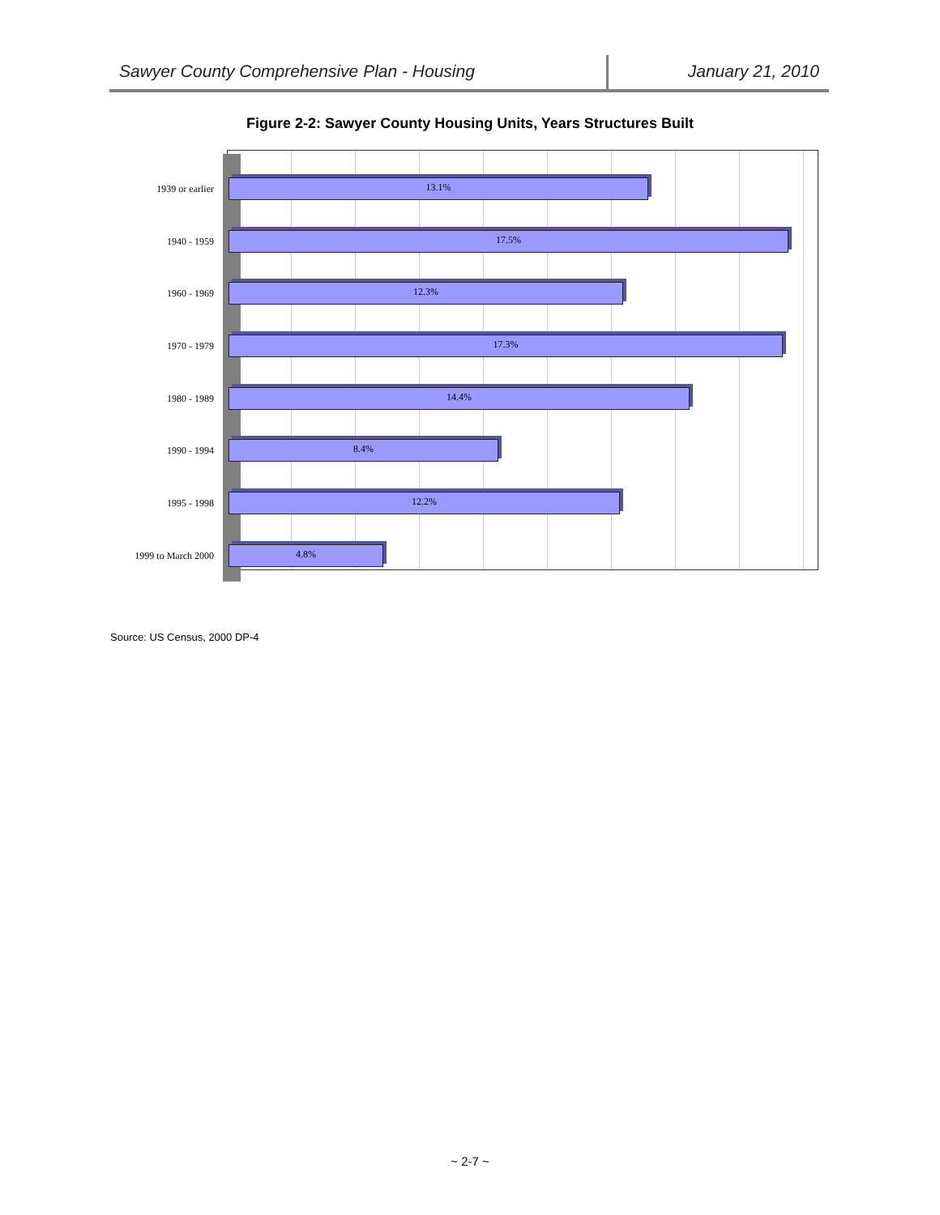Sawyer County Comprehensive Plan - Housing
January 21, 2010
Figure 2-2: Sawyer County Housing Units, Years Structures Built
1939 or earlier
13.1%
1940 - 1959
17.5%
1960 - 1969
12.3%
1970 - 1979
17.3%
1980 - 1989
14.4%
1990 - 1994
8.4%
1995 - 1998
12.2%
1999 to March 2000
4.8%
Source: US Census, 2000 DP-4
~ 2-7 ~